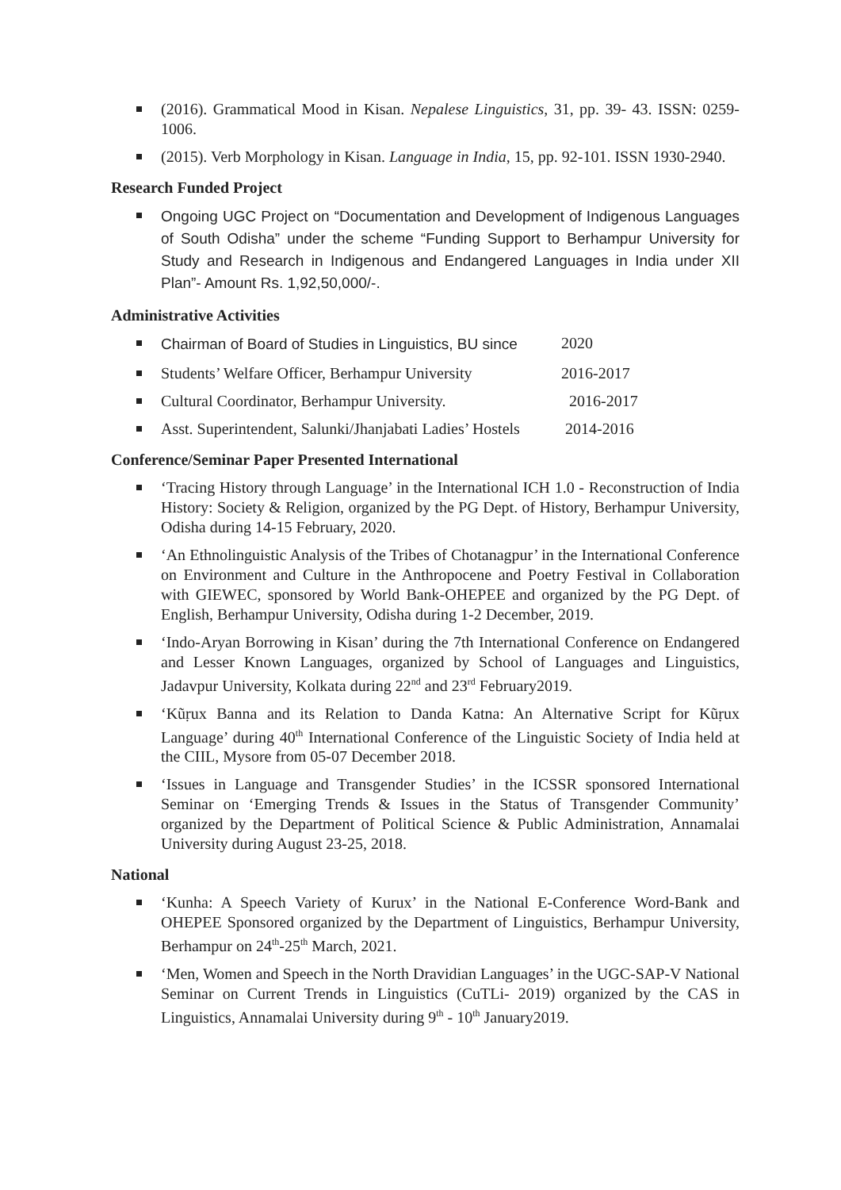(2016). Grammatical Mood in Kisan. Nepalese Linguistics, 31, pp. 39- 43. ISSN: 0259-1006.
(2015). Verb Morphology in Kisan. Language in India, 15, pp. 92-101. ISSN 1930-2940.
Research Funded Project
Ongoing UGC Project on “Documentation and Development of Indigenous Languages of South Odisha” under the scheme “Funding Support to Berhampur University for Study and Research in Indigenous and Endangered Languages in India under XII Plan”- Amount Rs. 1,92,50,000/-.
Administrative Activities
Chairman of Board of Studies in Linguistics, BU since 2020
Students’ Welfare Officer, Berhampur University 2016-2017
Cultural Coordinator, Berhampur University. 2016-2017
Asst. Superintendent, Salunki/Jhanjabati Ladies’ Hostels 2014-2016
Conference/Seminar Paper Presented International
‘Tracing History through Language’ in the International ICH 1.0 - Reconstruction of India History: Society & Religion, organized by the PG Dept. of History, Berhampur University, Odisha during 14-15 February, 2020.
‘An Ethnolinguistic Analysis of the Tribes of Chotanagpur’ in the International Conference on Environment and Culture in the Anthropocene and Poetry Festival in Collaboration with GIEWEC, sponsored by World Bank-OHEPEE and organized by the PG Dept. of English, Berhampur University, Odisha during 1-2 December, 2019.
‘Indo-Aryan Borrowing in Kisan’ during the 7th International Conference on Endangered and Lesser Known Languages, organized by School of Languages and Linguistics, Jadavpur University, Kolkata during 22<sup>nd</sup> and 23<sup>rd</sup> February2019.
‘Kũṛux Banna and its Relation to Danda Katna: An Alternative Script for Kũṛux Language’ during 40<sup>th</sup> International Conference of the Linguistic Society of India held at the CIIL, Mysore from 05-07 December 2018.
‘Issues in Language and Transgender Studies’ in the ICSSR sponsored International Seminar on ‘Emerging Trends & Issues in the Status of Transgender Community’ organized by the Department of Political Science & Public Administration, Annamalai University during August 23-25, 2018.
National
‘Kunha: A Speech Variety of Kurux’ in the National E-Conference Word-Bank and OHEPEE Sponsored organized by the Department of Linguistics, Berhampur University, Berhampur on 24<sup>th</sup>-25<sup>th</sup> March, 2021.
‘Men, Women and Speech in the North Dravidian Languages’ in the UGC-SAP-V National Seminar on Current Trends in Linguistics (CuTLi- 2019) organized by the CAS in Linguistics, Annamalai University during 9<sup>th</sup> - 10<sup>th</sup> January2019.